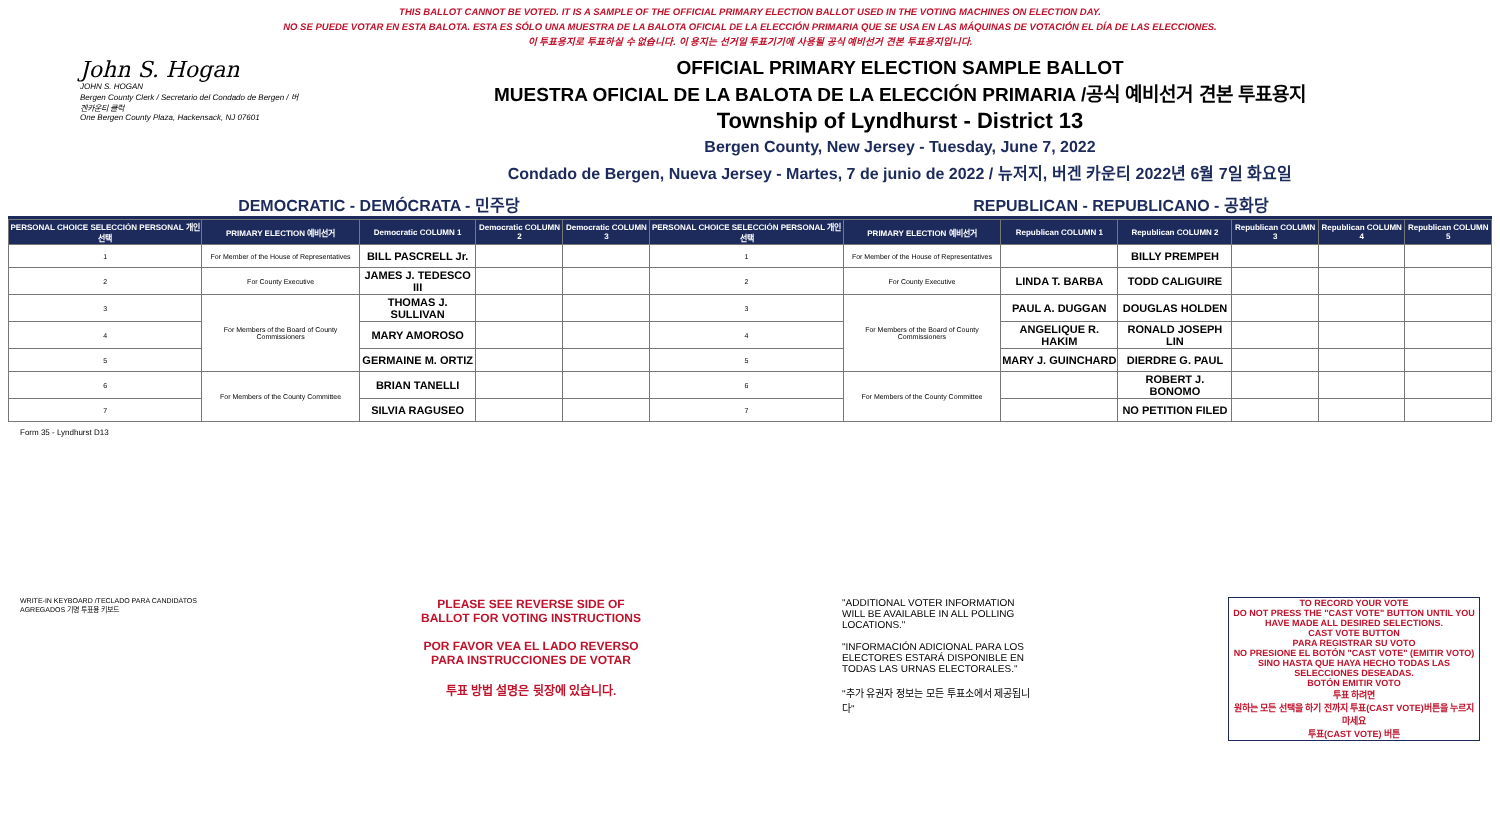THIS BALLOT CANNOT BE VOTED. IT IS A SAMPLE OF THE OFFICIAL PRIMARY ELECTION BALLOT USED IN THE VOTING MACHINES ON ELECTION DAY.
NO SE PUEDE VOTAR EN ESTA BALOTA. ESTA ES SÓLO UNA MUESTRA DE LA BALOTA OFICIAL DE LA ELECCIÓN PRIMARIA QUE SE USA EN LAS MÁQUINAS DE VOTACIÓN EL DÍA DE LAS ELECCIONES.
이 투표용지로 투표하실 수 없습니다. 이 용지는 선거일 투표기기에 사용될 공식 예비선거 견본 투표용지입니다.
John S. Hogan
JOHN S. HOGAN
Bergen County Clerk / Secretario del Condado de Bergen / 버겐카운티 클럭
One Bergen County Plaza, Hackensack, NJ 07601
OFFICIAL PRIMARY ELECTION SAMPLE BALLOT
MUESTRA OFICIAL DE LA BALOTA DE LA ELECCIÓN PRIMARIA /공식 예비선거 견본 투표용지
Township of Lyndhurst - District 13
Bergen County, New Jersey - Tuesday, June 7, 2022
Condado de Bergen, Nueva Jersey - Martes, 7 de junio de 2022 / 뉴저지, 버겐 카운티 2022년 6월 7일 화요일
DEMOCRATIC - DEMÓCRATA - 민주당 REPUBLICAN - REPUBLICANO - 공화당
| PERSONAL CHOICE SELECCIÓN PERSONAL 개인선택 | PRIMARY ELECTION 예비선거 | Democratic COLUMN 1 | Democratic COLUMN 2 | Democratic COLUMN 3 | PERSONAL CHOICE SELECCIÓN PERSONAL 개인선택 | PRIMARY ELECTION 예비선거 | Republican COLUMN 1 | Republican COLUMN 2 | Republican COLUMN 3 | Republican COLUMN 4 | Republican COLUMN 5 |
| --- | --- | --- | --- | --- | --- | --- | --- | --- | --- | --- | --- |
| 1 | For Member of the House of Representatives | BILL PASCRELL Jr. | | | 1 | For Member of the House of Representatives | | BILLY PREMPEH | | | |
| 2 | For County Executive | JAMES J. TEDESCO III | | | 2 | For County Executive | LINDA T. BARBA | TODD CALIGUIRE | | | |
| 3 | For Members of the Board of County Commissioners | THOMAS J. SULLIVAN | | | 3 | For Members of the Board of County Commissioners | PAUL A. DUGGAN | DOUGLAS HOLDEN | | | |
| 4 | | MARY AMOROSO | | | 4 | | ANGELIQUE R. HAKIM | RONALD JOSEPH LIN | | | |
| 5 | | GERMAINE M. ORTIZ | | | 5 | | MARY J. GUINCHARD | DIERDRE G. PAUL | | | |
| 6 | For Members of the County Committee | BRIAN TANELLI | | | 6 | For Members of the County Committee | | ROBERT J. BONOMO | | | |
| 7 | | SILVIA RAGUSEO | | | 7 | | | NO PETITION FILED | | | |
Form 35 - Lyndhurst D13
WRITE-IN KEYBOARD /TECLADO PARA CANDIDATOS AGREGADOS 기명 투표용 키보드
PLEASE SEE REVERSE SIDE OF BALLOT FOR VOTING INSTRUCTIONS
POR FAVOR VEA EL LADO REVERSO PARA INSTRUCCIONES DE VOTAR
투표 방법 설명은 뒷장에 있습니다.
"ADDITIONAL VOTER INFORMATION WILL BE AVAILABLE IN ALL POLLING LOCATIONS."
"INFORMACIÓN ADICIONAL PARA LOS ELECTORES ESTARÁ DISPONIBLE EN TODAS LAS URNAS ELECTORALES."
"추가 유권자 정보는 모든 투표소에서 제공됩니다"
TO RECORD YOUR VOTE
DO NOT PRESS THE "CAST VOTE" BUTTON UNTIL YOU HAVE MADE ALL DESIRED SELECTIONS.
CAST VOTE BUTTON
PARA REGISTRAR SU VOTO
NO PRESIONE EL BOTÓN "CAST VOTE" (EMITIR VOTO) SINO HASTA QUE HAYA HECHO TODAS LAS SELECCIONES DESEADAS.
BOTÓN EMITIR VOTO
투표 하려면
원하는 모든 선택을 하기 전까지 투표(CAST VOTE)버튼을 누르지 마세요
투표(CAST VOTE) 버튼